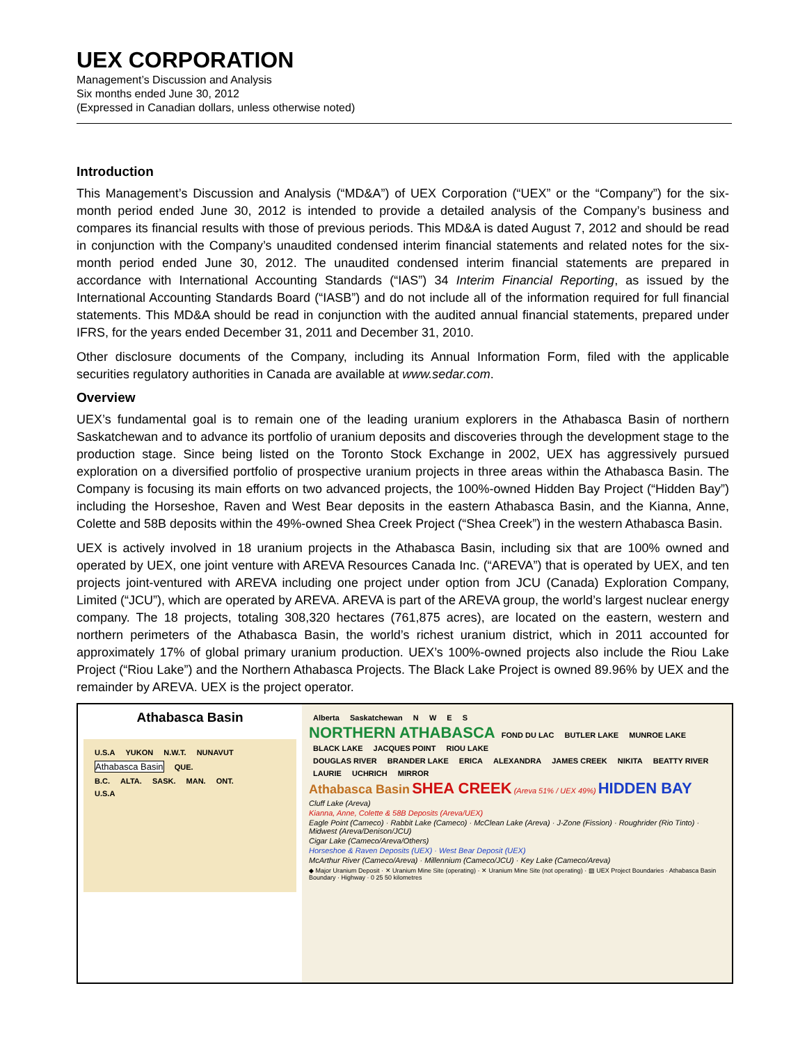UEX CORPORATION
Management’s Discussion and Analysis
Six months ended June 30, 2012
(Expressed in Canadian dollars, unless otherwise noted)
Introduction
This Management’s Discussion and Analysis (“MD&A”) of UEX Corporation (“UEX” or the “Company”) for the six-month period ended June 30, 2012 is intended to provide a detailed analysis of the Company’s business and compares its financial results with those of previous periods. This MD&A is dated August 7, 2012 and should be read in conjunction with the Company’s unaudited condensed interim financial statements and related notes for the six-month period ended June 30, 2012. The unaudited condensed interim financial statements are prepared in accordance with International Accounting Standards (“IAS”) 34 Interim Financial Reporting, as issued by the International Accounting Standards Board (“IASB”) and do not include all of the information required for full financial statements. This MD&A should be read in conjunction with the audited annual financial statements, prepared under IFRS, for the years ended December 31, 2011 and December 31, 2010.
Other disclosure documents of the Company, including its Annual Information Form, filed with the applicable securities regulatory authorities in Canada are available at www.sedar.com.
Overview
UEX’s fundamental goal is to remain one of the leading uranium explorers in the Athabasca Basin of northern Saskatchewan and to advance its portfolio of uranium deposits and discoveries through the development stage to the production stage. Since being listed on the Toronto Stock Exchange in 2002, UEX has aggressively pursued exploration on a diversified portfolio of prospective uranium projects in three areas within the Athabasca Basin. The Company is focusing its main efforts on two advanced projects, the 100%-owned Hidden Bay Project (“Hidden Bay”) including the Horseshoe, Raven and West Bear deposits in the eastern Athabasca Basin, and the Kianna, Anne, Colette and 58B deposits within the 49%-owned Shea Creek Project (“Shea Creek”) in the western Athabasca Basin.
UEX is actively involved in 18 uranium projects in the Athabasca Basin, including six that are 100% owned and operated by UEX, one joint venture with AREVA Resources Canada Inc. (“AREVA”) that is operated by UEX, and ten projects joint-ventured with AREVA including one project under option from JCU (Canada) Exploration Company, Limited (“JCU”), which are operated by AREVA. AREVA is part of the AREVA group, the world’s largest nuclear energy company. The 18 projects, totaling 308,320 hectares (761,875 acres), are located on the eastern, western and northern perimeters of the Athabasca Basin, the world’s richest uranium district, which in 2011 accounted for approximately 17% of global primary uranium production. UEX’s 100%-owned projects also include the Riou Lake Project (“Riou Lake”) and the Northern Athabasca Projects. The Black Lake Project is owned 89.96% by UEX and the remainder by AREVA. UEX is the project operator.
Athabasca Basin
U.S.A YUKON N.W.T. NUNAVUT
Athabasca Basin QUE.
B.C. ALTA. SASK. MAN. ONT.
U.S.A
Alberta Saskatchewan N W E S
NORTHERN ATHABASCA FOND DU LAC BUTLER LAKE MUNROE LAKE BLACK LAKE JACQUES POINT RIOU LAKE
DOUGLAS RIVER BRANDER LAKE ERICA ALEXANDRA JAMES CREEK NIKITA BEATTY RIVER LAURIE UCHRICH MIRROR
Athabasca Basin SHEA CREEK (Areva 51% / UEX 49%) HIDDEN BAY
Cluff Lake (Areva)
Kianna, Anne, Colette & 58B Deposits (Areva/UEX)
Eagle Point (Cameco) · Rabbit Lake (Cameco) · McClean Lake (Areva) · J-Zone (Fission) · Roughrider (Rio Tinto) · Midwest (Areva/Denison/JCU)
Cigar Lake (Cameco/Areva/Others)
Horseshoe & Raven Deposits (UEX) · West Bear Deposit (UEX)
McArthur River (Cameco/Areva) · Millennium (Cameco/JCU) · Key Lake (Cameco/Areva)
◆ Major Uranium Deposit · ✕ Uranium Mine Site (operating) · ✕ Uranium Mine Site (not operating) · ▨ UEX Project Boundaries · Athabasca Basin Boundary · Highway · 0 25 50 kilometres